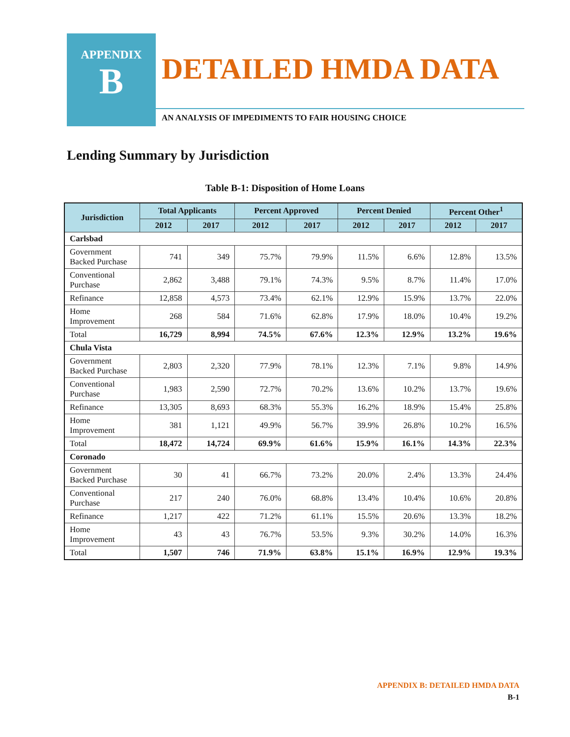APPENDIX
B
DETAILED HMDA DATA
AN ANALYSIS OF IMPEDIMENTS TO FAIR HOUSING CHOICE
Lending Summary by Jurisdiction
Table B-1: Disposition of Home Loans
| Jurisdiction | Total Applicants | | Percent Approved | | Percent Denied | | Percent Other<sup>1</sup> | |
| --- | --- | --- | --- | --- | --- | --- | --- | --- |
| | 2012 | 2017 | 2012 | 2017 | 2012 | 2017 | 2012 | 2017 |
| Carlsbad | | | | | | | | |
| Government Backed Purchase | 741 | 349 | 75.7% | 79.9% | 11.5% | 6.6% | 12.8% | 13.5% |
| Conventional Purchase | 2,862 | 3,488 | 79.1% | 74.3% | 9.5% | 8.7% | 11.4% | 17.0% |
| Refinance | 12,858 | 4,573 | 73.4% | 62.1% | 12.9% | 15.9% | 13.7% | 22.0% |
| Home Improvement | 268 | 584 | 71.6% | 62.8% | 17.9% | 18.0% | 10.4% | 19.2% |
| Total | 16,729 | 8,994 | 74.5% | 67.6% | 12.3% | 12.9% | 13.2% | 19.6% |
| Chula Vista | | | | | | | | |
| Government Backed Purchase | 2,803 | 2,320 | 77.9% | 78.1% | 12.3% | 7.1% | 9.8% | 14.9% |
| Conventional Purchase | 1,983 | 2,590 | 72.7% | 70.2% | 13.6% | 10.2% | 13.7% | 19.6% |
| Refinance | 13,305 | 8,693 | 68.3% | 55.3% | 16.2% | 18.9% | 15.4% | 25.8% |
| Home Improvement | 381 | 1,121 | 49.9% | 56.7% | 39.9% | 26.8% | 10.2% | 16.5% |
| Total | 18,472 | 14,724 | 69.9% | 61.6% | 15.9% | 16.1% | 14.3% | 22.3% |
| Coronado | | | | | | | | |
| Government Backed Purchase | 30 | 41 | 66.7% | 73.2% | 20.0% | 2.4% | 13.3% | 24.4% |
| Conventional Purchase | 217 | 240 | 76.0% | 68.8% | 13.4% | 10.4% | 10.6% | 20.8% |
| Refinance | 1,217 | 422 | 71.2% | 61.1% | 15.5% | 20.6% | 13.3% | 18.2% |
| Home Improvement | 43 | 43 | 76.7% | 53.5% | 9.3% | 30.2% | 14.0% | 16.3% |
| Total | 1,507 | 746 | 71.9% | 63.8% | 15.1% | 16.9% | 12.9% | 19.3% |
APPENDIX B: DETAILED HMDA DATA
B-1